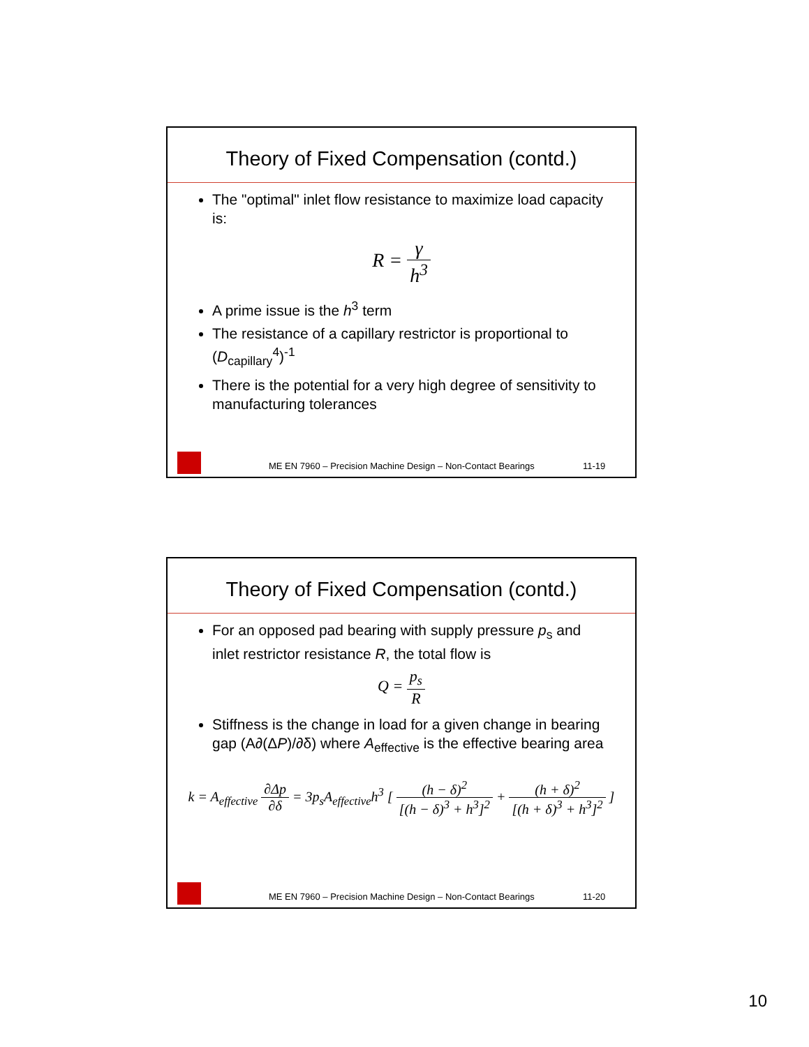Theory of Fixed Compensation (contd.)
The "optimal" inlet flow resistance to maximize load capacity is:
R =
γ h<sup>3</sup>
A prime issue is the h<sup>3</sup> term
The resistance of a capillary restrictor is proportional to (D<sub>capillary</sub><sup>4</sup>)<sup>-1</sup>
There is the potential for a very high degree of sensitivity to manufacturing tolerances
ME EN 7960 – Precision Machine Design – Non-Contact Bearings 11-19
Theory of Fixed Compensation (contd.)
For an opposed pad bearing with supply pressure p<sub>s</sub> and inlet restrictor resistance R, the total flow is
Q =
p<sub>s</sub> R
Stiffness is the change in load for a given change in bearing gap (A∂(ΔP)/∂δ) where A<sub>effective</sub> is the effective bearing area
k = A<sub>effective</sub>
∂Δp ∂δ
= 3p<sub>s</sub>A<sub>effective</sub>h<sup>3</sup> [
(h − δ)<sup>2</sup> [(h − δ)<sup>3</sup> + h<sup>3</sup>]<sup>2</sup>
+
(h + δ)<sup>2</sup> [(h + δ)<sup>3</sup> + h<sup>3</sup>]<sup>2</sup>
]
ME EN 7960 – Precision Machine Design – Non-Contact Bearings 11-20
10